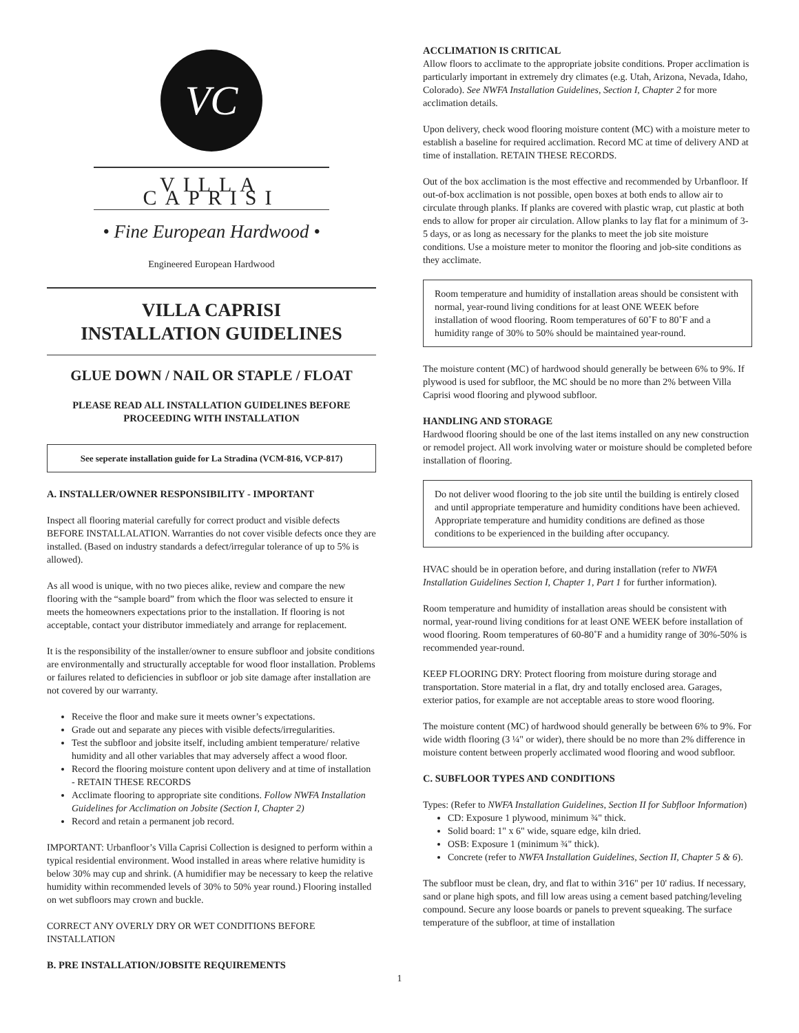VC
VILLA CAPRISI
• Fine European Hardwood •
Engineered European Hardwood
VILLA CAPRISI
INSTALLATION GUIDELINES
GLUE DOWN / NAIL OR STAPLE / FLOAT
PLEASE READ ALL INSTALLATION GUIDELINES BEFORE PROCEEDING WITH INSTALLATION
See seperate installation guide for La Stradina (VCM-816, VCP-817)
A. INSTALLER/OWNER RESPONSIBILITY - IMPORTANT
Inspect all flooring material carefully for correct product and visible defects BEFORE INSTALLALATION. Warranties do not cover visible defects once they are installed. (Based on industry standards a defect/irregular tolerance of up to 5% is allowed).
As all wood is unique, with no two pieces alike, review and compare the new flooring with the “sample board” from which the floor was selected to ensure it meets the homeowners expectations prior to the installation. If flooring is not acceptable, contact your distributor immediately and arrange for replacement.
It is the responsibility of the installer/owner to ensure subfloor and jobsite conditions are environmentally and structurally acceptable for wood floor installation. Problems or failures related to deficiencies in subfloor or job site damage after installation are not covered by our warranty.
Receive the floor and make sure it meets owner’s expectations.
Grade out and separate any pieces with visible defects/irregularities.
Test the subfloor and jobsite itself, including ambient temperature/ relative humidity and all other variables that may adversely affect a wood floor.
Record the flooring moisture content upon delivery and at time of installation - RETAIN THESE RECORDS
Acclimate flooring to appropriate site conditions. Follow NWFA Installation Guidelines for Acclimation on Jobsite (Section I, Chapter 2)
Record and retain a permanent job record.
IMPORTANT: Urbanfloor’s Villa Caprisi Collection is designed to perform within a typical residential environment. Wood installed in areas where relative humidity is below 30% may cup and shrink. (A humidifier may be necessary to keep the relative humidity within recommended levels of 30% to 50% year round.) Flooring installed on wet subfloors may crown and buckle.
CORRECT ANY OVERLY DRY OR WET CONDITIONS BEFORE INSTALLATION
B. PRE INSTALLATION/JOBSITE REQUIREMENTS
ACCLIMATION IS CRITICAL
Allow floors to acclimate to the appropriate jobsite conditions. Proper acclimation is particularly important in extremely dry climates (e.g. Utah, Arizona, Nevada, Idaho, Colorado). See NWFA Installation Guidelines, Section I, Chapter 2 for more acclimation details.
Upon delivery, check wood flooring moisture content (MC) with a moisture meter to establish a baseline for required acclimation. Record MC at time of delivery AND at time of installation. RETAIN THESE RECORDS.
Out of the box acclimation is the most effective and recommended by Urbanfloor. If out-of-box acclimation is not possible, open boxes at both ends to allow air to circulate through planks. If planks are covered with plastic wrap, cut plastic at both ends to allow for proper air circulation. Allow planks to lay flat for a minimum of 3-5 days, or as long as necessary for the planks to meet the job site moisture conditions. Use a moisture meter to monitor the flooring and job-site conditions as they acclimate.
Room temperature and humidity of installation areas should be consistent with normal, year-round living conditions for at least ONE WEEK before installation of wood flooring. Room temperatures of 60˚F to 80˚F and a humidity range of 30% to 50% should be maintained year-round.
The moisture content (MC) of hardwood should generally be between 6% to 9%. If plywood is used for subfloor, the MC should be no more than 2% between Villa Caprisi wood flooring and plywood subfloor.
HANDLING AND STORAGE
Hardwood flooring should be one of the last items installed on any new construction or remodel project. All work involving water or moisture should be completed before installation of flooring.
Do not deliver wood flooring to the job site until the building is entirely closed and until appropriate temperature and humidity conditions have been achieved. Appropriate temperature and humidity conditions are defined as those conditions to be experienced in the building after occupancy.
HVAC should be in operation before, and during installation (refer to NWFA Installation Guidelines Section I, Chapter 1, Part 1 for further information).
Room temperature and humidity of installation areas should be consistent with normal, year-round living conditions for at least ONE WEEK before installation of wood flooring. Room temperatures of 60-80˚F and a humidity range of 30%-50% is recommended year-round.
KEEP FLOORING DRY: Protect flooring from moisture during storage and transportation. Store material in a flat, dry and totally enclosed area. Garages, exterior patios, for example are not acceptable areas to store wood flooring.
The moisture content (MC) of hardwood should generally be between 6% to 9%. For wide width flooring (3 ¼" or wider), there should be no more than 2% difference in moisture content between properly acclimated wood flooring and wood subfloor.
C. SUBFLOOR TYPES AND CONDITIONS
Types: (Refer to NWFA Installation Guidelines, Section II for Subfloor Information)
CD: Exposure 1 plywood, minimum ¾" thick.
Solid board: 1" x 6" wide, square edge, kiln dried.
OSB: Exposure 1 (minimum ¾" thick).
Concrete (refer to NWFA Installation Guidelines, Section II, Chapter 5 & 6).
The subfloor must be clean, dry, and flat to within 3⁄16" per 10' radius. If necessary, sand or plane high spots, and fill low areas using a cement based patching/leveling compound. Secure any loose boards or panels to prevent squeaking. The surface temperature of the subfloor, at time of installation
1